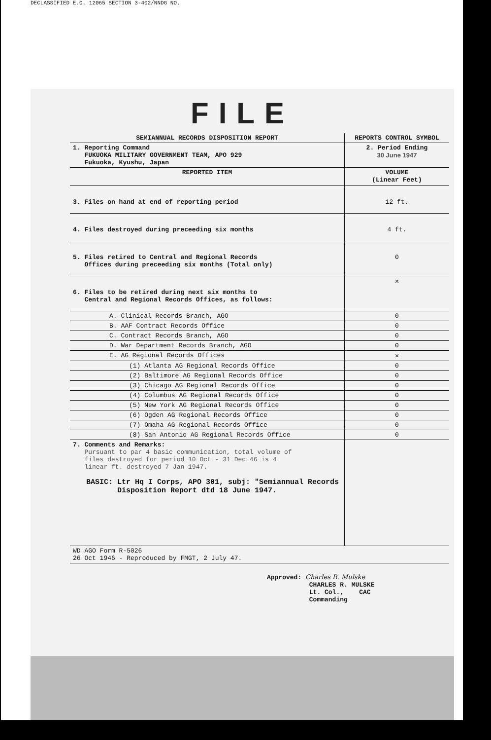DECLASSIFIED E.O. 12065 SECTION 3-402/NNDG NO.
FILE
| SEMIANNUAL RECORDS DISPOSITION REPORT | REPORTS CONTROL SYMBOL |
| 1. Reporting Command FUKUOKA MILITARY GOVERNMENT TEAM, APO 929 Fukuoka, Kyushu, Japan | 2. Period Ending 30 June 1947 |
| REPORTED ITEM | VOLUME (Linear Feet) |
| 3. Files on hand at end of reporting period | 12 ft. |
| 4. Files destroyed during preceeding six months | 4 ft. |
| 5. Files retired to Central and Regional Records Offices during preceeding six months (Total only) | 0 |
| 6. Files to be retired during next six months to Central and Regional Records Offices, as follows: | ✕ |
| A. Clinical Records Branch, AGO | 0 |
| B. AAF Contract Records Office | 0 |
| C. Contract Records Branch, AGO | 0 |
| D. War Department Records Branch, AGO | 0 |
| E. AG Regional Records Offices | ✕ |
| (1) Atlanta AG Regional Records Office | 0 |
| (2) Baltimore AG Regional Records Office | 0 |
| (3) Chicago AG Regional Records Office | 0 |
| (4) Columbus AG Regional Records Office | 0 |
| (5) New York AG Regional Records Office | 0 |
| (6) Ogden AG Regional Records Office | 0 |
| (7) Omaha AG Regional Records Office | 0 |
| (8) San Antonio AG Regional Records Office | 0 |
| 7. Comments and Remarks: Pursuant to par 4 basic communication, total volume of files destroyed for period 10 Oct - 31 Dec 46 is 4 linear ft. destroyed 7 Jan 1947. BASIC: Ltr Hq I Corps, APO 301, subj: "Semiannual Records Disposition Report dtd 18 June 1947. | |
| WD AGO Form R-5026 26 Oct 1946 - Reproduced by FMGT, 2 July 47. | |
Approved: Charles R. Mulske
CHARLES R. MULSKE
Lt. Col., CAC
Commanding